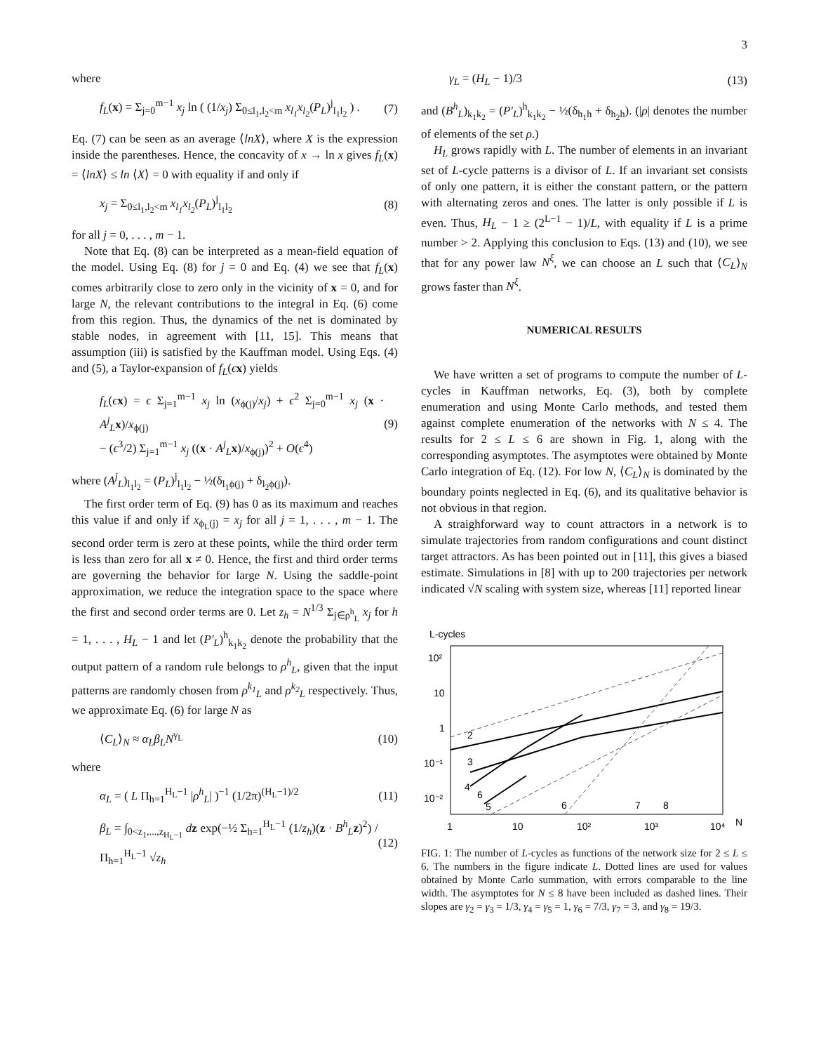3
where
f<sub>L</sub>(x) = Σ<sub>j=0</sub><sup>m−1</sup> x<sub>j</sub> ln ( (1/x<sub>j</sub>) Σ<sub>0≤l<sub>1</sub>,l<sub>2</sub><m</sub> x<sub>l<sub>1</sub></sub>x<sub>l<sub>2</sub></sub>(P<sub>L</sub>)<sup>j</sup><sub>l<sub>1</sub>l<sub>2</sub></sub> ) . (7)
Eq. (7) can be seen as an average ⟨lnX⟩, where X is the expression inside the parentheses. Hence, the concavity of x → ln x gives f<sub>L</sub>(x) = ⟨lnX⟩ ≤ ln ⟨X⟩ = 0 with equality if and only if
x<sub>j</sub> = Σ<sub>0≤l<sub>1</sub>,l<sub>2</sub><m</sub> x<sub>l<sub>1</sub></sub>x<sub>l<sub>2</sub></sub>(P<sub>L</sub>)<sup>j</sup><sub>l<sub>1</sub>l<sub>2</sub></sub> (8)
for all j = 0, . . . , m − 1.
Note that Eq. (8) can be interpreted as a mean-field equation of the model. Using Eq. (8) for j = 0 and Eq. (4) we see that f<sub>L</sub>(x) comes arbitrarily close to zero only in the vicinity of x = 0, and for large N, the relevant contributions to the integral in Eq. (6) come from this region. Thus, the dynamics of the net is dominated by stable nodes, in agreement with [11, 15]. This means that assumption (iii) is satisfied by the Kauffman model. Using Eqs. (4) and (5), a Taylor-expansion of f<sub>L</sub>(ϵx) yields
f<sub>L</sub>(ϵx) = ϵ Σ<sub>j=1</sub><sup>m−1</sup> x<sub>j</sub> ln (x<sub>ϕ(j)</sub>/x<sub>j</sub>) + ϵ<sup>2</sup> Σ<sub>j=0</sub><sup>m−1</sup> x<sub>j</sub> (x · A<sup>j</sup><sub>L</sub> x)/x<sub>ϕ(j)</sub>
− (ϵ<sup>3</sup>/2) Σ<sub>j=1</sub><sup>m−1</sup> x<sub>j</sub> ((x · A<sup>j</sup><sub>L</sub> x)/x<sub>ϕ(j)</sub>)<sup>2</sup> + O(ϵ<sup>4</sup>) (9)
where (A<sup>j</sup><sub>L</sub>)<sub>l<sub>1</sub>l<sub>2</sub></sub> = (P<sub>L</sub>)<sup>j</sup><sub>l<sub>1</sub>l<sub>2</sub></sub> − ½(δ<sub>l<sub>1</sub>ϕ(j)</sub> + δ<sub>l<sub>2</sub>ϕ(j)</sub>).
The first order term of Eq. (9) has 0 as its maximum and reaches this value if and only if x<sub>ϕ<sub>L</sub>(j)</sub> = x<sub>j</sub> for all j = 1, . . . , m − 1. The second order term is zero at these points, while the third order term is less than zero for all x ≠ 0. Hence, the first and third order terms are governing the behavior for large N. Using the saddle-point approximation, we reduce the integration space to the space where the first and second order terms are 0. Let z<sub>h</sub> = N<sup>1/3</sup> Σ<sub>j∈ρ<sup>h</sup><sub>L</sub></sub> x<sub>j</sub> for h = 1, . . . , H<sub>L</sub> − 1 and let (P′<sub>L</sub>)<sup>h</sup><sub>k<sub>1</sub>k<sub>2</sub></sub> denote the probability that the output pattern of a random rule belongs to ρ<sup>h</sup><sub>L</sub>, given that the input patterns are randomly chosen from ρ<sup>k<sub>1</sub></sup><sub>L</sub> and ρ<sup>k<sub>2</sub></sup><sub>L</sub> respectively. Thus, we approximate Eq. (6) for large N as
⟨C<sub>L</sub>⟩<sub>N</sub> ≈ α<sub>L</sub>β<sub>L</sub>N<sup>γ<sub>L</sub></sup> (10)
where
α<sub>L</sub> = ( L Π<sub>h=1</sub><sup>H<sub>L</sub>−1</sup> |ρ<sup>h</sup><sub>L</sub>| )<sup>−1</sup> (1/2π)<sup>(H<sub>L</sub>−1)/2</sup> (11)
β<sub>L</sub> = ∫<sub>0<z<sub>1</sub>,...,z<sub>H<sub>L</sub>−1</sub></sub> dz exp(−½ Σ<sub>h=1</sub><sup>H<sub>L</sub>−1</sup> (1/z<sub>h</sub>)(z · B<sup>h</sup><sub>L</sub> z)<sup>2</sup>) / Π<sub>h=1</sub><sup>H<sub>L</sub>−1</sup> √z<sub>h</sub> (12)
γ<sub>L</sub> = (H<sub>L</sub> − 1)/3 (13)
and (B<sup>h</sup><sub>L</sub>)<sub>k<sub>1</sub>k<sub>2</sub></sub> = (P′<sub>L</sub>)<sup>h</sup><sub>k<sub>1</sub>k<sub>2</sub></sub> − ½(δ<sub>h<sub>1</sub>h</sub> + δ<sub>h<sub>2</sub>h</sub>). (|ρ| denotes the number of elements of the set ρ.)
H<sub>L</sub> grows rapidly with L. The number of elements in an invariant set of L-cycle patterns is a divisor of L. If an invariant set consists of only one pattern, it is either the constant pattern, or the pattern with alternating zeros and ones. The latter is only possible if L is even. Thus, H<sub>L</sub> − 1 ≥ (2<sup>L−1</sup> − 1)/L, with equality if L is a prime number > 2. Applying this conclusion to Eqs. (13) and (10), we see that for any power law N<sup>ξ</sup>, we can choose an L such that ⟨C<sub>L</sub>⟩<sub>N</sub> grows faster than N<sup>ξ</sup>.
NUMERICAL RESULTS
We have written a set of programs to compute the number of L-cycles in Kauffman networks, Eq. (3), both by complete enumeration and using Monte Carlo methods, and tested them against complete enumeration of the networks with N ≤ 4. The results for 2 ≤ L ≤ 6 are shown in Fig. 1, along with the corresponding asymptotes. The asymptotes were obtained by Monte Carlo integration of Eq. (12). For low N, ⟨C<sub>L</sub>⟩<sub>N</sub> is dominated by the boundary points neglected in Eq. (6), and its qualitative behavior is not obvious in that region.
A straighforward way to count attractors in a network is to simulate trajectories from random configurations and count distinct target attractors. As has been pointed out in [11], this gives a biased estimate. Simulations in [8] with up to 200 trajectories per network indicated √N scaling with system size, whereas [11] reported linear
L-cycles
10²
10
1
10⁻¹
10⁻²
1
10
10²
10³
10⁴
N
2
3
4
6
5
6
7
8
FIG. 1: The number of L-cycles as functions of the network size for 2 ≤ L ≤ 6. The numbers in the figure indicate L. Dotted lines are used for values obtained by Monte Carlo summation, with errors comparable to the line width. The asymptotes for N ≤ 8 have been included as dashed lines. Their slopes are γ<sub>2</sub> = γ<sub>3</sub> = 1/3, γ<sub>4</sub> = γ<sub>5</sub> = 1, γ<sub>6</sub> = 7/3, γ<sub>7</sub> = 3, and γ<sub>8</sub> = 19/3.